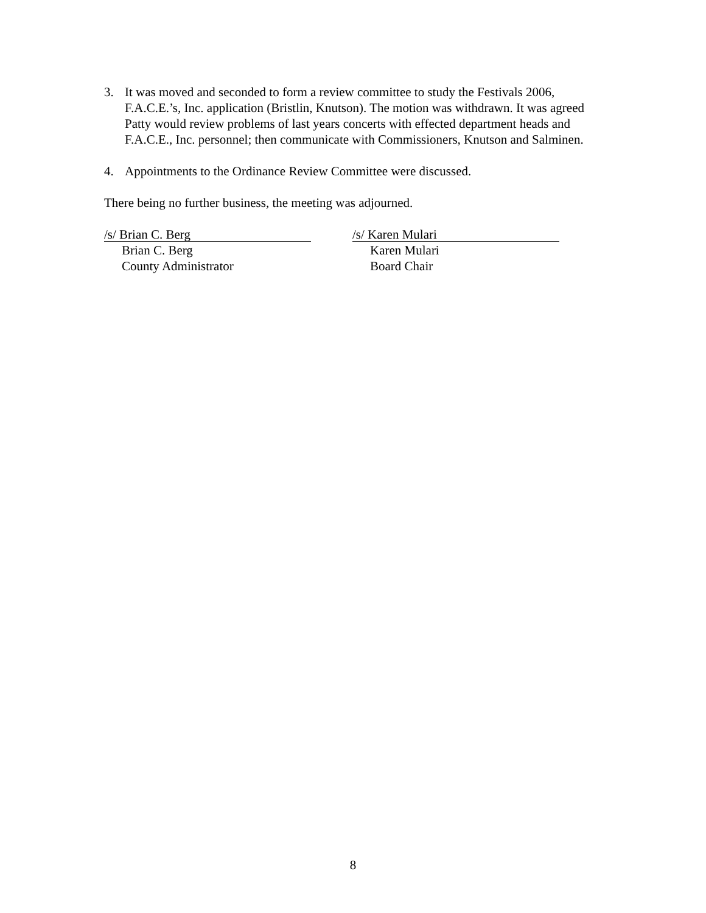3. It was moved and seconded to form a review committee to study the Festivals 2006, F.A.C.E.’s, Inc. application (Bristlin, Knutson). The motion was withdrawn. It was agreed Patty would review problems of last years concerts with effected department heads and F.A.C.E., Inc. personnel; then communicate with Commissioners, Knutson and Salminen.
4. Appointments to the Ordinance Review Committee were discussed.
There being no further business, the meeting was adjourned.
/s/ Brian C. Berg
Brian C. Berg
County Administrator
/s/ Karen Mulari
Karen Mulari
Board Chair
8